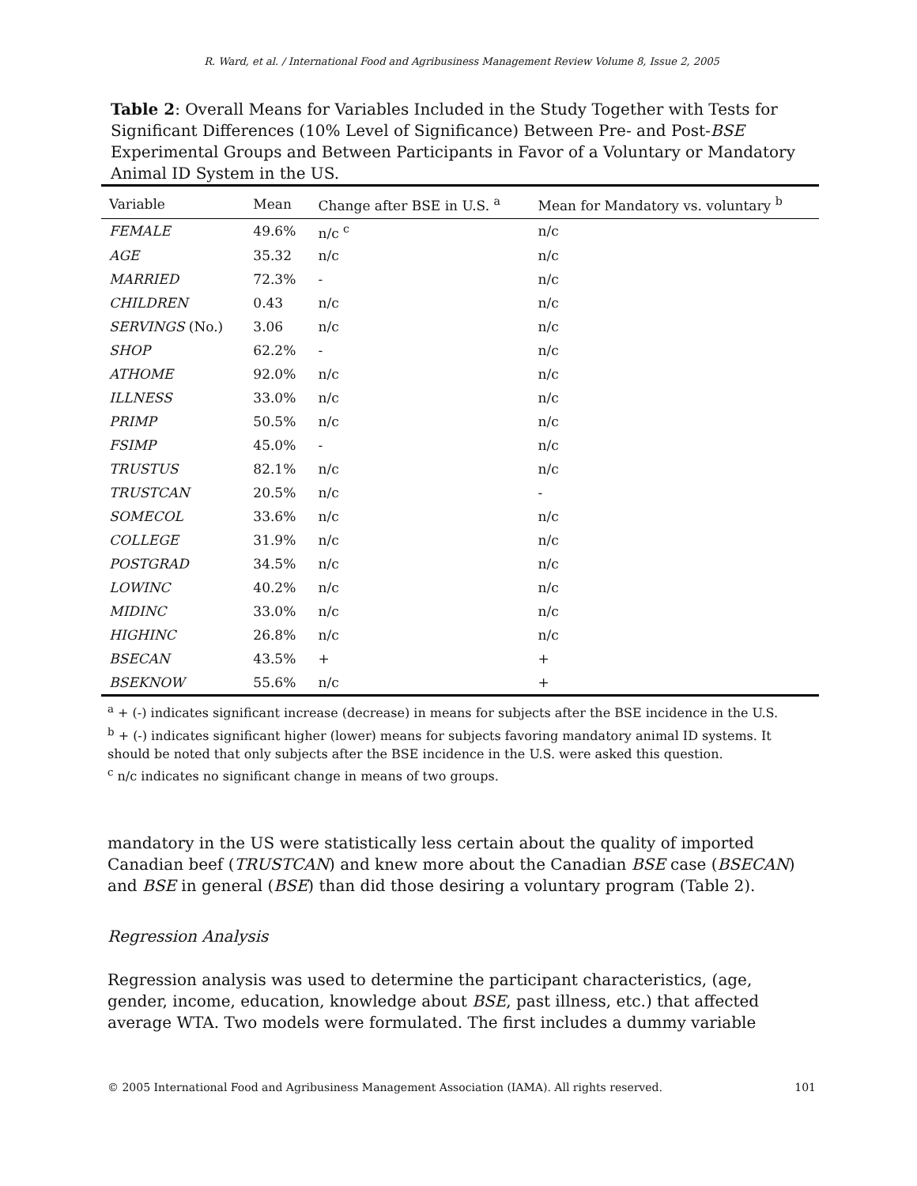R. Ward, et al. / International Food and Agribusiness Management Review Volume 8, Issue 2, 2005
Table 2: Overall Means for Variables Included in the Study Together with Tests for Significant Differences (10% Level of Significance) Between Pre- and Post-BSE Experimental Groups and Between Participants in Favor of a Voluntary or Mandatory Animal ID System in the US.
| Variable | Mean | Change after BSE in U.S. <sup>a</sup> | Mean for Mandatory vs. voluntary <sup>b</sup> |
| --- | --- | --- | --- |
| FEMALE | 49.6% | n/c <sup>c</sup> | n/c |
| AGE | 35.32 | n/c | n/c |
| MARRIED | 72.3% | - | n/c |
| CHILDREN | 0.43 | n/c | n/c |
| SERVINGS (No.) | 3.06 | n/c | n/c |
| SHOP | 62.2% | - | n/c |
| ATHOME | 92.0% | n/c | n/c |
| ILLNESS | 33.0% | n/c | n/c |
| PRIMP | 50.5% | n/c | n/c |
| FSIMP | 45.0% | - | n/c |
| TRUSTUS | 82.1% | n/c | n/c |
| TRUSTCAN | 20.5% | n/c | - |
| SOMECOL | 33.6% | n/c | n/c |
| COLLEGE | 31.9% | n/c | n/c |
| POSTGRAD | 34.5% | n/c | n/c |
| LOWINC | 40.2% | n/c | n/c |
| MIDINC | 33.0% | n/c | n/c |
| HIGHINC | 26.8% | n/c | n/c |
| BSECAN | 43.5% | + | + |
| BSEKNOW | 55.6% | n/c | + |
<sup>a</sup> + (-) indicates significant increase (decrease) in means for subjects after the BSE incidence in the U.S.
<sup>b</sup> + (-) indicates significant higher (lower) means for subjects favoring mandatory animal ID systems. It should be noted that only subjects after the BSE incidence in the U.S. were asked this question.
<sup>c</sup> n/c indicates no significant change in means of two groups.
mandatory in the US were statistically less certain about the quality of imported Canadian beef (TRUSTCAN) and knew more about the Canadian BSE case (BSECAN) and BSE in general (BSE) than did those desiring a voluntary program (Table 2).
Regression Analysis
Regression analysis was used to determine the participant characteristics, (age, gender, income, education, knowledge about BSE, past illness, etc.) that affected average WTA. Two models were formulated. The first includes a dummy variable
© 2005 International Food and Agribusiness Management Association (IAMA). All rights reserved. 101